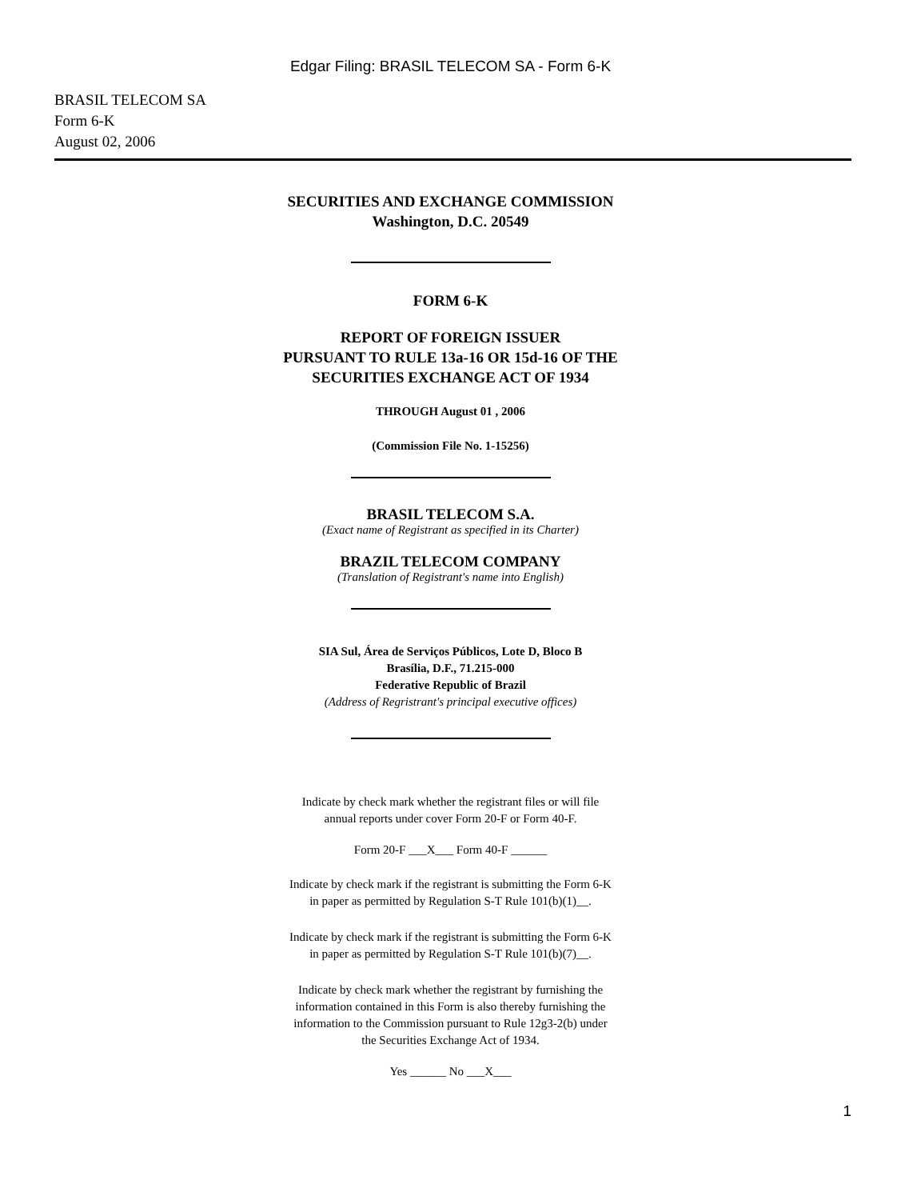Edgar Filing: BRASIL TELECOM SA - Form 6-K
BRASIL TELECOM SA
Form 6-K
August 02, 2006
SECURITIES AND EXCHANGE COMMISSION
Washington, D.C. 20549
FORM 6-K
REPORT OF FOREIGN ISSUER
PURSUANT TO RULE 13a-16 OR 15d-16 OF THE
SECURITIES EXCHANGE ACT OF 1934
THROUGH August 01 , 2006
(Commission File No. 1-15256)
BRASIL TELECOM S.A.
(Exact name of Registrant as specified in its Charter)
BRAZIL TELECOM COMPANY
(Translation of Registrant's name into English)
SIA Sul, Área de Serviços Públicos, Lote D, Bloco B
Brasília, D.F., 71.215-000
Federative Republic of Brazil
(Address of Regristrant's principal executive offices)
Indicate by check mark whether the registrant files or will file
annual reports under cover Form 20-F or Form 40-F.
Form 20-F ___X___ Form 40-F ______
Indicate by check mark if the registrant is submitting the Form 6-K
in paper as permitted by Regulation S-T Rule 101(b)(1)__.
Indicate by check mark if the registrant is submitting the Form 6-K
in paper as permitted by Regulation S-T Rule 101(b)(7)__.
Indicate by check mark whether the registrant by furnishing the
information contained in this Form is also thereby furnishing the
information to the Commission pursuant to Rule 12g3-2(b) under
the Securities Exchange Act of 1934.
Yes ______ No ___X___
1